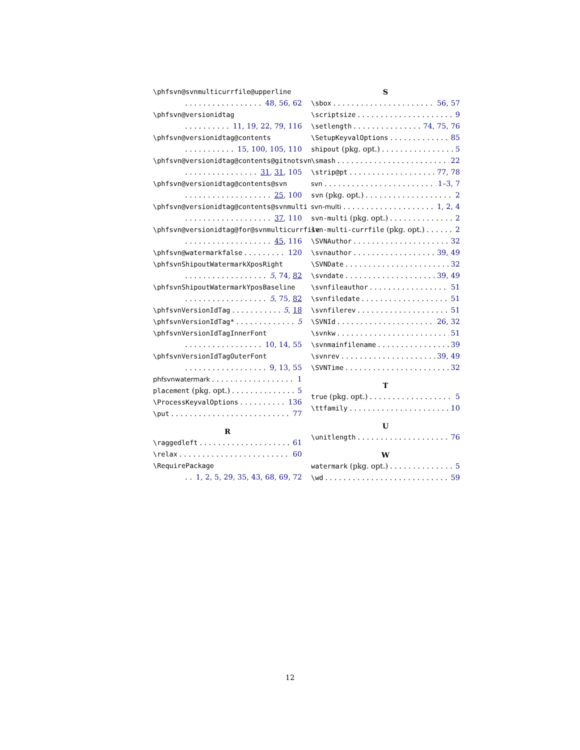\phfsvn@svnmulticurrfile@upperline
48, 56, 62
\phfsvn@versionidtag
11, 19, 22, 79, 116
\phfsvn@versionidtag@contents
15, 100, 105, 110
\phfsvn@versionidtag@contents@gitnotsvn
31, 31, 105
\phfsvn@versionidtag@contents@svn
25, 100
\phfsvn@versionidtag@contents@svnmulti
37, 110
\phfsvn@versionidtag@for@svnmulticurrfile
45, 116
\phfsvn@watermarkfalse 120
\phfsvnShipoutWatermarkXposRight
5, 74, 82
\phfsvnShipoutWatermarkYposBaseline
5, 75, 82
\phfsvnVersionIdTag 5, 18
\phfsvnVersionIdTag* 5
\phfsvnVersionIdTagInnerFont
10, 14, 55
\phfsvnVersionIdTagOuterFont
9, 13, 55
phfsvnwatermark 1
placement (pkg. opt.) 5
\ProcessKeyvalOptions 136
\put 77
R
\raggedleft 61
\relax 60
\RequirePackage
1, 2, 5, 29, 35, 43, 68, 69, 72
S
\sbox 56, 57
\scriptsize 9
\setlength 74, 75, 76
\SetupKeyvalOptions 85
shipout (pkg. opt.) 5
\smash 22
\strip@pt 77, 78
svn 1–3, 7
svn (pkg. opt.) 2
svn-multi 1, 2, 4
svn-multi (pkg. opt.) 2
svn-multi-currfile (pkg. opt.) 2
\SVNAuthor 32
\svnauthor 39, 49
\SVNDate 32
\svndate 39, 49
\svnfileauthor 51
\svnfiledate 51
\svnfilerev 51
\SVNId 26, 32
\svnkw 51
\svnmainfilename 39
\svnrev 39, 49
\SVNTime 32
T
true (pkg. opt.) 5
\ttfamily 10
U
\unitlength 76
W
watermark (pkg. opt.) 5
\wd 59
12